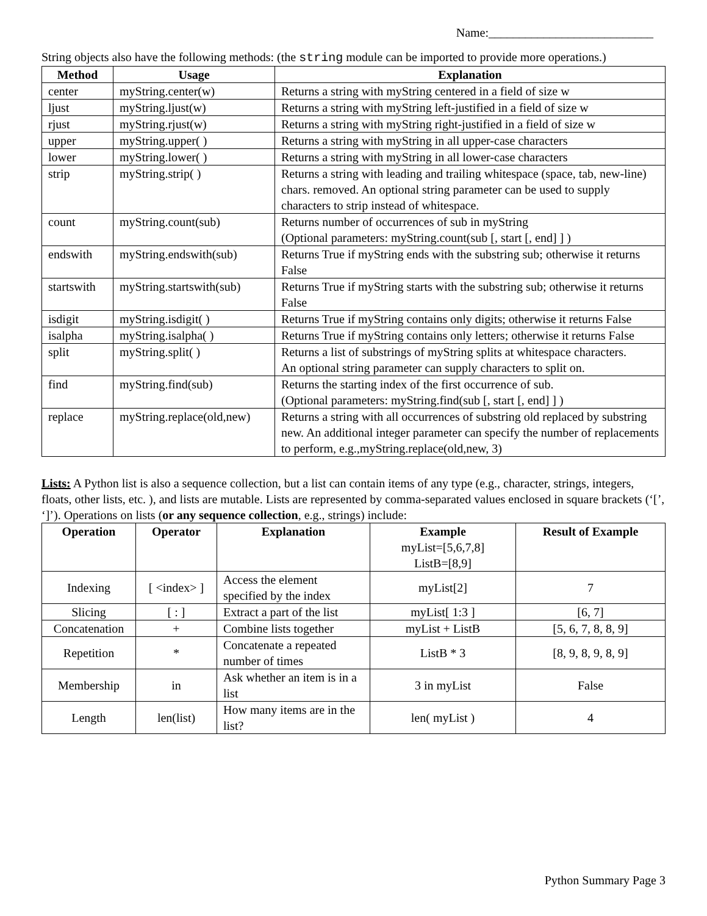Name:___________________________
String objects also have the following methods: (the string module can be imported to provide more operations.)
| Method | Usage | Explanation |
| --- | --- | --- |
| center | myString.center(w) | Returns a string with myString centered in a field of size w |
| ljust | myString.ljust(w) | Returns a string with myString left-justified in a field of size w |
| rjust | myString.rjust(w) | Returns a string with myString right-justified in a field of size w |
| upper | myString.upper( ) | Returns a string with myString in all upper-case characters |
| lower | myString.lower( ) | Returns a string with myString in all lower-case characters |
| strip | myString.strip( ) | Returns a string with leading and trailing whitespace (space, tab, new-line) chars. removed. An optional string parameter can be used to supply characters to strip instead of whitespace. |
| count | myString.count(sub) | Returns number of occurrences of sub in myString (Optional parameters: myString.count(sub [, start [, end] ] ) |
| endswith | myString.endswith(sub) | Returns True if myString ends with the substring sub; otherwise it returns False |
| startswith | myString.startswith(sub) | Returns True if myString starts with the substring sub; otherwise it returns False |
| isdigit | myString.isdigit( ) | Returns True if myString contains only digits; otherwise it returns False |
| isalpha | myString.isalpha( ) | Returns True if myString contains only letters; otherwise it returns False |
| split | myString.split( ) | Returns a list of substrings of myString splits at whitespace characters. An optional string parameter can supply characters to split on. |
| find | myString.find(sub) | Returns the starting index of the first occurrence of sub. (Optional parameters: myString.find(sub [, start [, end] ] ) |
| replace | myString.replace(old,new) | Returns a string with all occurrences of substring old replaced by substring new. An additional integer parameter can specify the number of replacements to perform, e.g.,myString.replace(old,new, 3) |
Lists: A Python list is also a sequence collection, but a list can contain items of any type (e.g., character, strings, integers, floats, other lists, etc. ), and lists are mutable. Lists are represented by comma-separated values enclosed in square brackets (‘[’, ‘]’). Operations on lists (or any sequence collection, e.g., strings) include:
| Operation | Operator | Explanation | Example myList=[5,6,7,8] ListB=[8,9] | Result of Example |
| --- | --- | --- | --- | --- |
| Indexing | [ <index> ] | Access the element specified by the index | myList[2] | 7 |
| Slicing | [ : ] | Extract a part of the list | myList[ 1:3 ] | [6, 7] |
| Concatenation | + | Combine lists together | myList + ListB | [5, 6, 7, 8, 8, 9] |
| Repetition | * | Concatenate a repeated number of times | ListB * 3 | [8, 9, 8, 9, 8, 9] |
| Membership | in | Ask whether an item is in a list | 3 in myList | False |
| Length | len(list) | How many items are in the list? | len( myList ) | 4 |
Python Summary Page 3